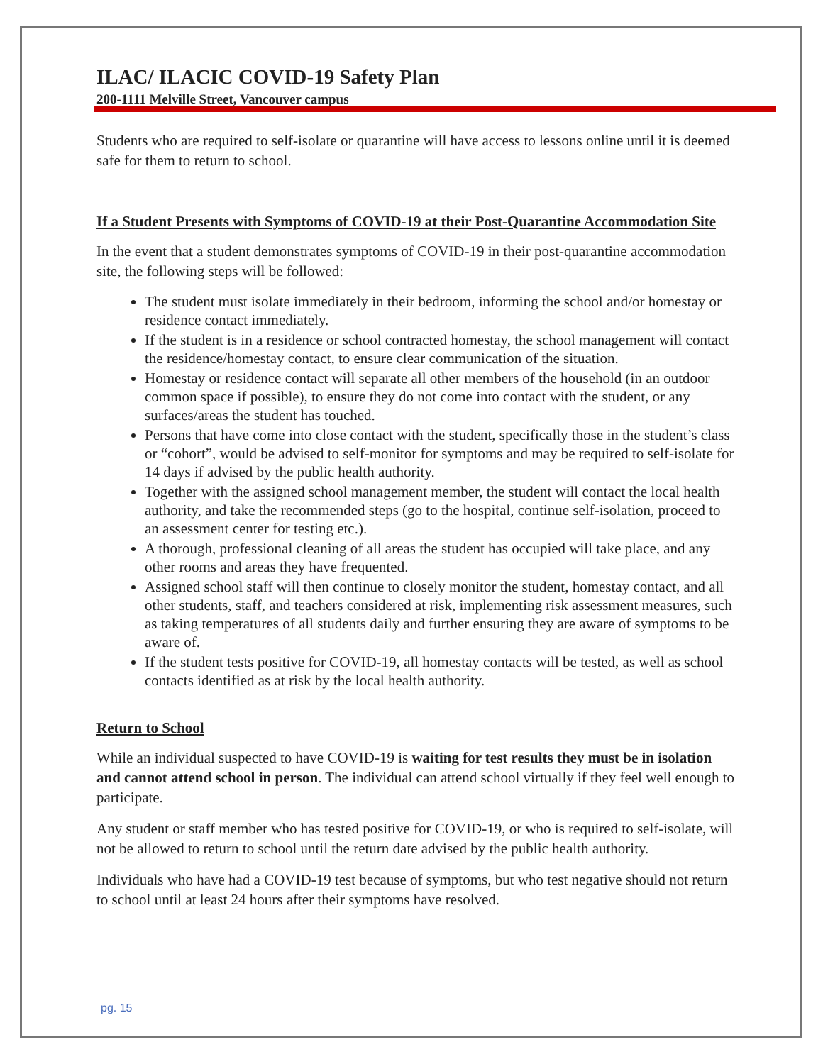ILAC/ ILACIC COVID-19 Safety Plan
200-1111 Melville Street, Vancouver campus
Students who are required to self-isolate or quarantine will have access to lessons online until it is deemed safe for them to return to school.
If a Student Presents with Symptoms of COVID-19 at their Post-Quarantine Accommodation Site
In the event that a student demonstrates symptoms of COVID-19 in their post-quarantine accommodation site, the following steps will be followed:
The student must isolate immediately in their bedroom, informing the school and/or homestay or residence contact immediately.
If the student is in a residence or school contracted homestay, the school management will contact the residence/homestay contact, to ensure clear communication of the situation.
Homestay or residence contact will separate all other members of the household (in an outdoor common space if possible), to ensure they do not come into contact with the student, or any surfaces/areas the student has touched.
Persons that have come into close contact with the student, specifically those in the student’s class or “cohort”, would be advised to self-monitor for symptoms and may be required to self-isolate for 14 days if advised by the public health authority.
Together with the assigned school management member, the student will contact the local health authority, and take the recommended steps (go to the hospital, continue self-isolation, proceed to an assessment center for testing etc.).
A thorough, professional cleaning of all areas the student has occupied will take place, and any other rooms and areas they have frequented.
Assigned school staff will then continue to closely monitor the student, homestay contact, and all other students, staff, and teachers considered at risk, implementing risk assessment measures, such as taking temperatures of all students daily and further ensuring they are aware of symptoms to be aware of.
If the student tests positive for COVID-19, all homestay contacts will be tested, as well as school contacts identified as at risk by the local health authority.
Return to School
While an individual suspected to have COVID-19 is waiting for test results they must be in isolation and cannot attend school in person. The individual can attend school virtually if they feel well enough to participate.
Any student or staff member who has tested positive for COVID-19, or who is required to self-isolate, will not be allowed to return to school until the return date advised by the public health authority.
Individuals who have had a COVID-19 test because of symptoms, but who test negative should not return to school until at least 24 hours after their symptoms have resolved.
pg. 15